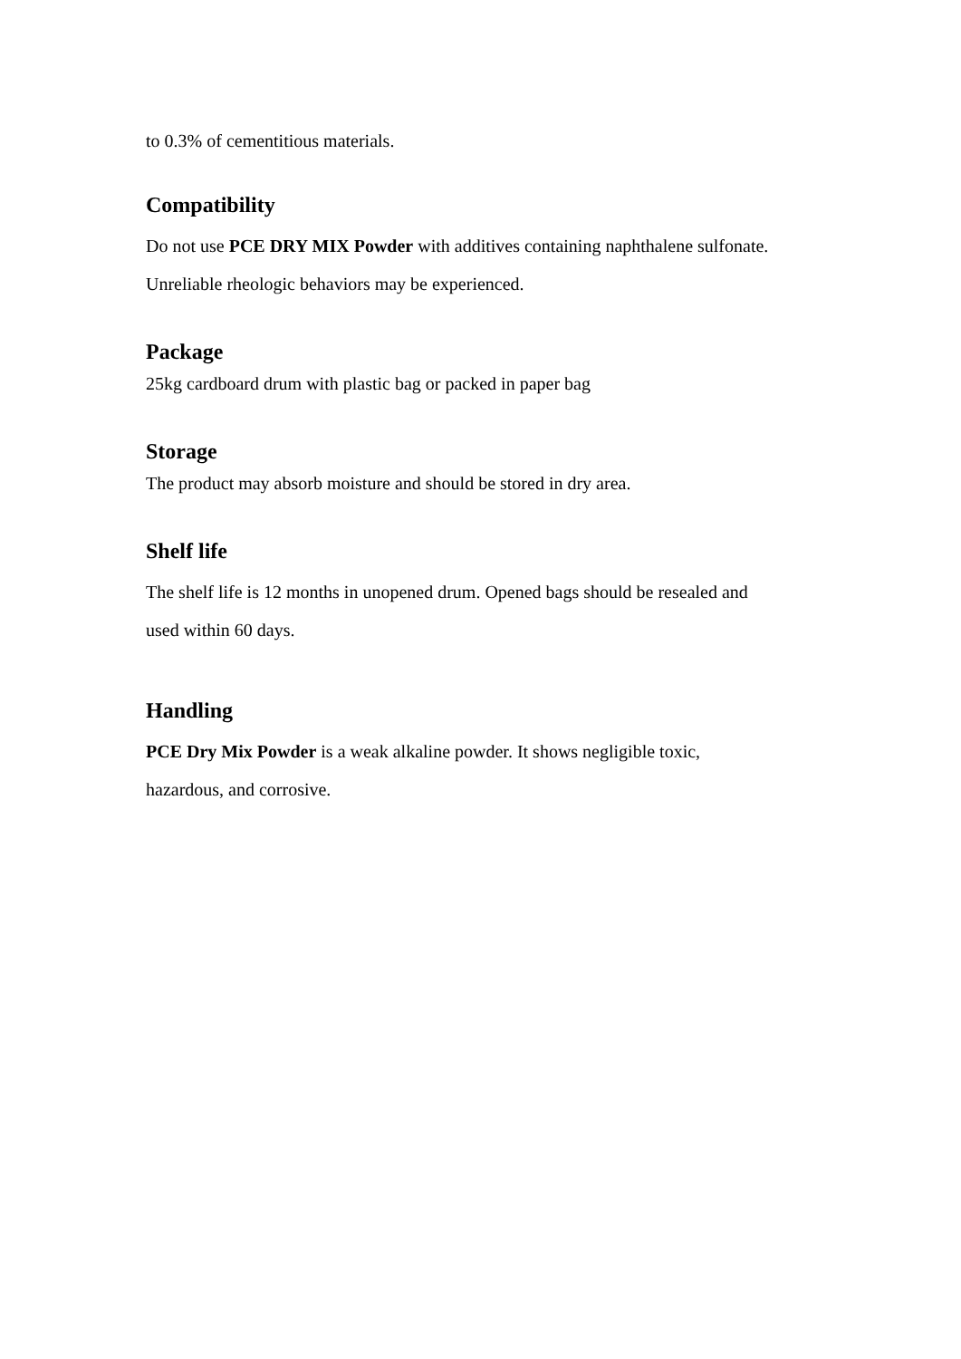to 0.3% of cementitious materials.
Compatibility
Do not use PCE DRY MIX Powder with additives containing naphthalene sulfonate.
Unreliable rheologic behaviors may be experienced.
Package
25kg cardboard drum with plastic bag or packed in paper bag
Storage
The product may absorb moisture and should be stored in dry area.
Shelf life
The shelf life is 12 months in unopened drum. Opened bags should be resealed and
used within 60 days.
Handling
PCE Dry Mix Powder is a weak alkaline powder. It shows negligible toxic,
hazardous, and corrosive.